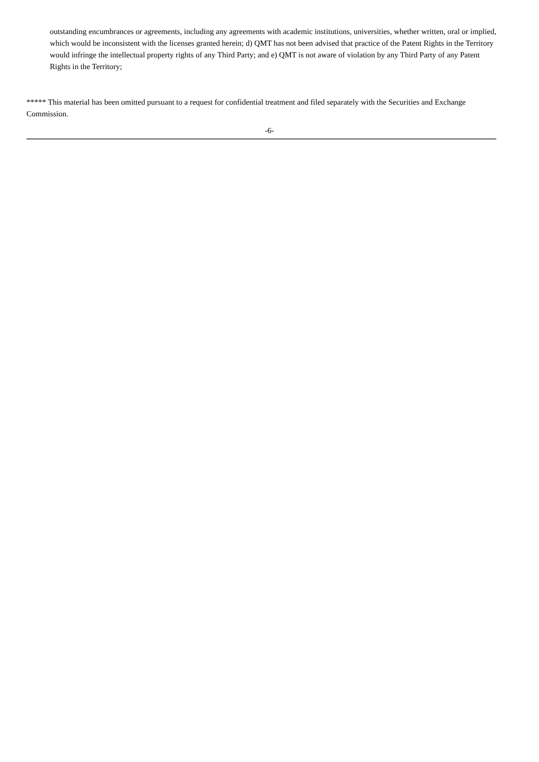outstanding encumbrances or agreements, including any agreements with academic institutions, universities, whether written, oral or implied, which would be inconsistent with the licenses granted herein; d) QMT has not been advised that practice of the Patent Rights in the Territory would infringe the intellectual property rights of any Third Party; and e) QMT is not aware of violation by any Third Party of any Patent Rights in the Territory;
***** This material has been omitted pursuant to a request for confidential treatment and filed separately with the Securities and Exchange Commission.
-6-